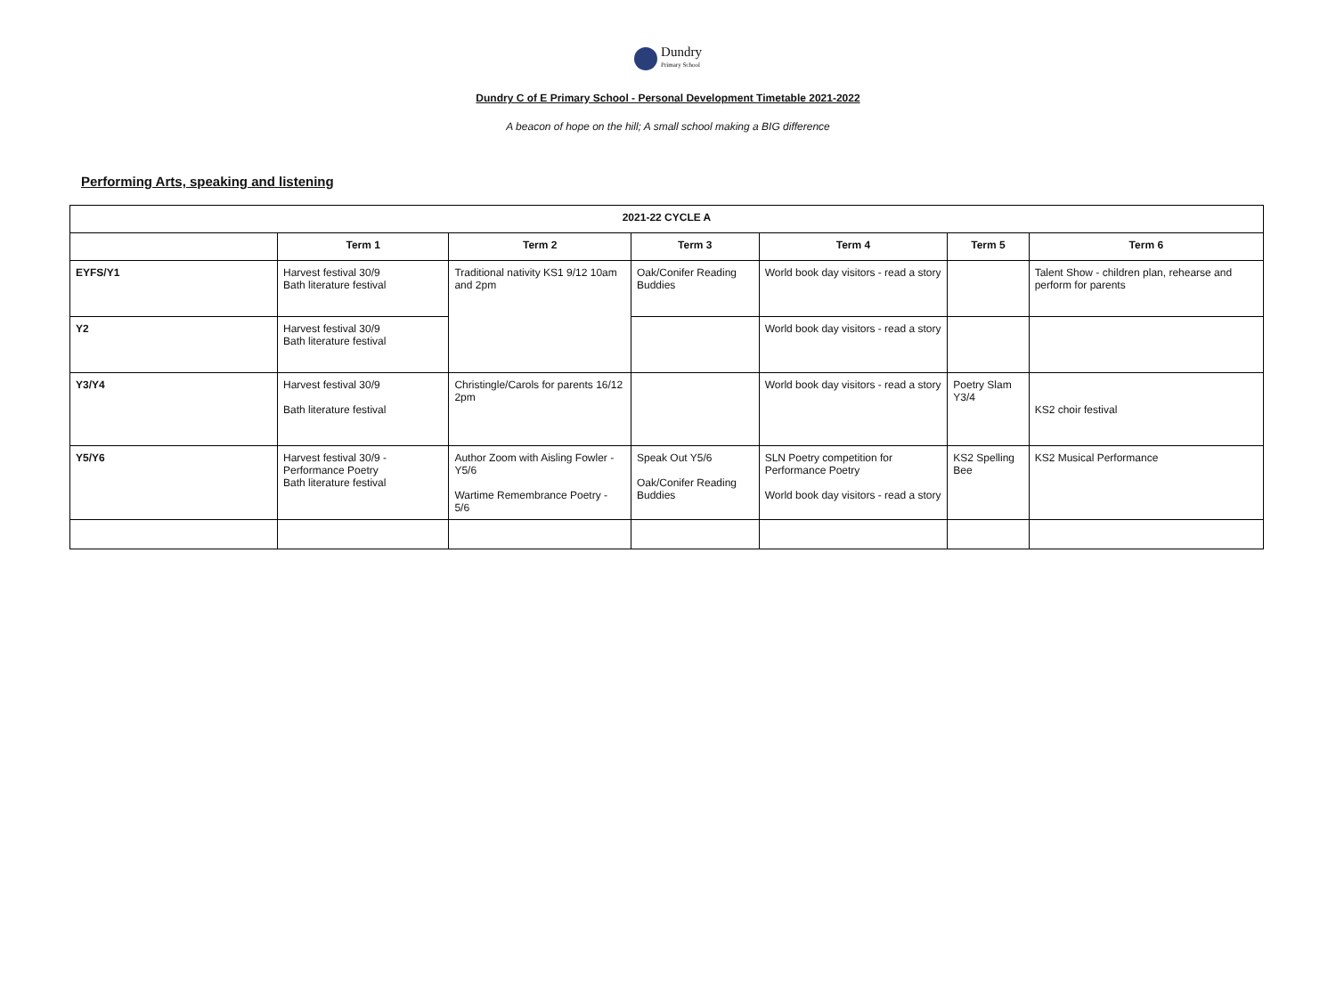Dundry
Primary School
Dundry C of E Primary School - Personal Development Timetable 2021-2022
A beacon of hope on the hill; A small school making a BIG difference
Performing Arts, speaking and listening
| 2021-22 CYCLE A | | | | | | |
| --- | --- | --- | --- | --- | --- | --- |
| | Term 1 | Term 2 | Term 3 | Term 4 | Term 5 | Term 6 |
| EYFS/Y1 | Harvest festival 30/9 Bath literature festival | Traditional nativity KS1 9/12 10am and 2pm | Oak/Conifer Reading Buddies | World book day visitors - read a story | | Talent Show - children plan, rehearse and perform for parents |
| Y2 | Harvest festival 30/9 Bath literature festival | | | World book day visitors - read a story | | |
| Y3/Y4 | Harvest festival 30/9 Bath literature festival | Christingle/Carols for parents 16/12 2pm | | World book day visitors - read a story | Poetry Slam Y3/4 | KS2 choir festival |
| Y5/Y6 | Harvest festival 30/9 - Performance Poetry Bath literature festival | Author Zoom with Aisling Fowler - Y5/6 Wartime Remembrance Poetry - 5/6 | Speak Out Y5/6 Oak/Conifer Reading Buddies | SLN Poetry competition for Performance Poetry World book day visitors - read a story | KS2 Spelling Bee | KS2 Musical Performance |